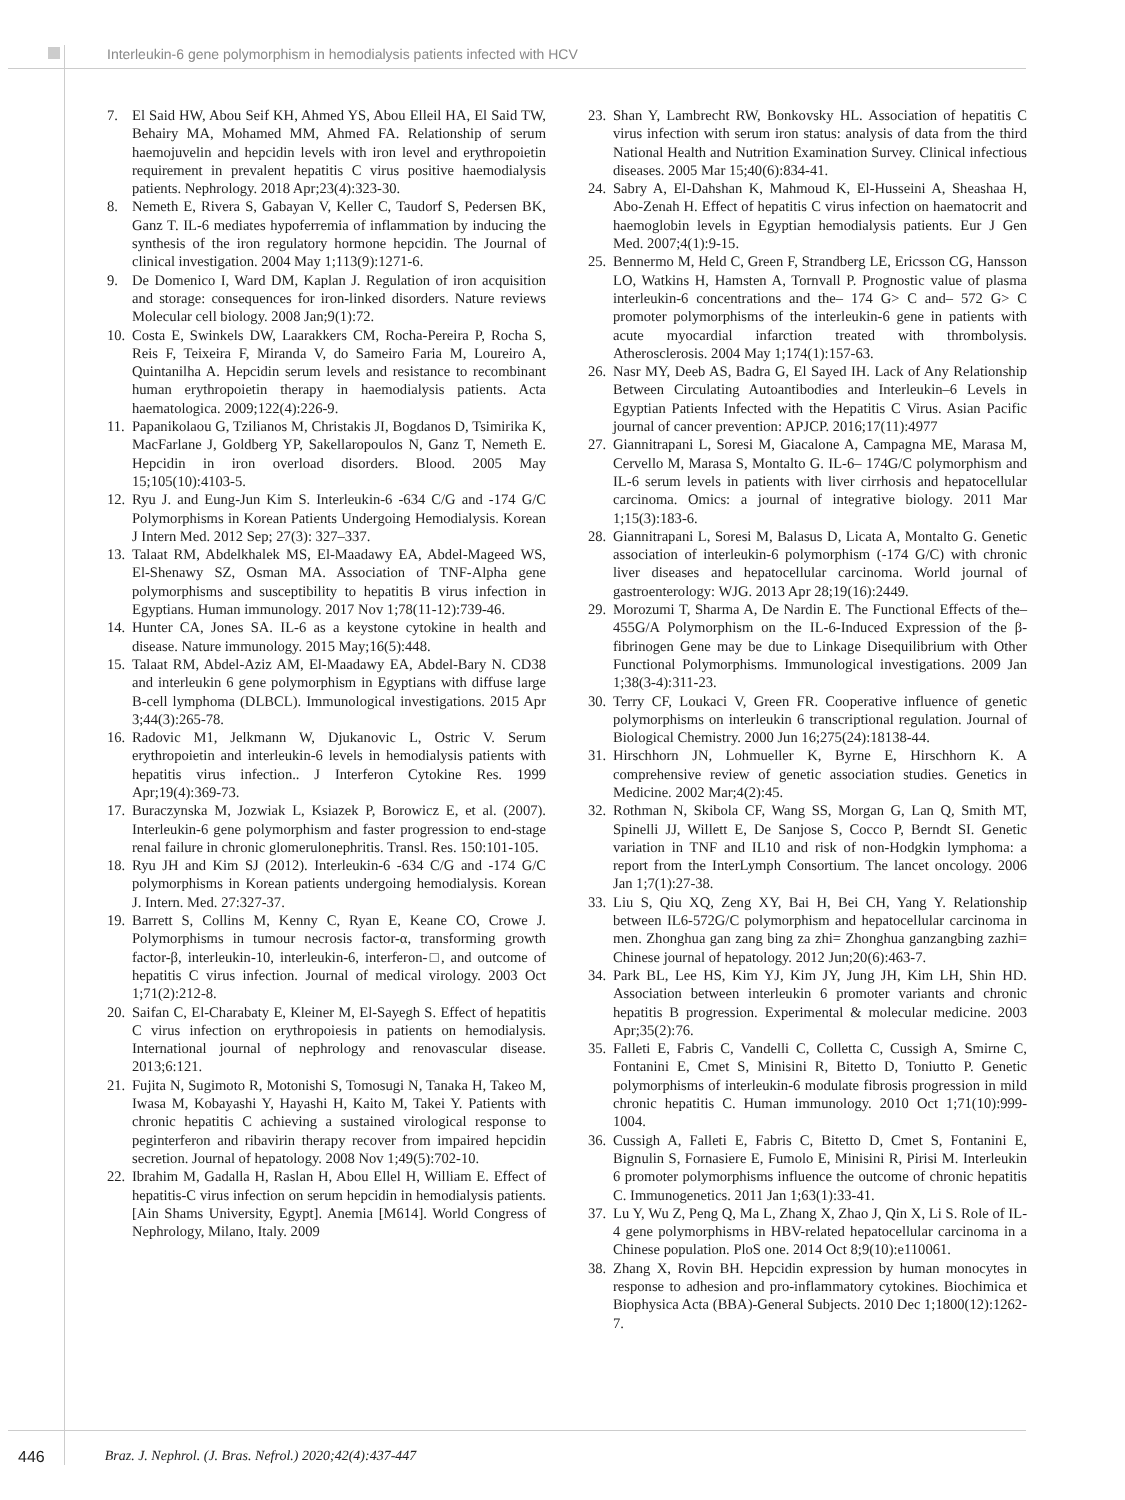Interleukin-6 gene polymorphism in hemodialysis patients infected with HCV
7. El Said HW, Abou Seif KH, Ahmed YS, Abou Elleil HA, El Said TW, Behairy MA, Mohamed MM, Ahmed FA. Relationship of serum haemojuvelin and hepcidin levels with iron level and erythropoietin requirement in prevalent hepatitis C virus positive haemodialysis patients. Nephrology. 2018 Apr;23(4):323-30.
8. Nemeth E, Rivera S, Gabayan V, Keller C, Taudorf S, Pedersen BK, Ganz T. IL-6 mediates hypoferremia of inflammation by inducing the synthesis of the iron regulatory hormone hepcidin. The Journal of clinical investigation. 2004 May 1;113(9):1271-6.
9. De Domenico I, Ward DM, Kaplan J. Regulation of iron acquisition and storage: consequences for iron-linked disorders. Nature reviews Molecular cell biology. 2008 Jan;9(1):72.
10. Costa E, Swinkels DW, Laarakkers CM, Rocha-Pereira P, Rocha S, Reis F, Teixeira F, Miranda V, do Sameiro Faria M, Loureiro A, Quintanilha A. Hepcidin serum levels and resistance to recombinant human erythropoietin therapy in haemodialysis patients. Acta haematologica. 2009;122(4):226-9.
11. Papanikolaou G, Tzilianos M, Christakis JI, Bogdanos D, Tsimirika K, MacFarlane J, Goldberg YP, Sakellaropoulos N, Ganz T, Nemeth E. Hepcidin in iron overload disorders. Blood. 2005 May 15;105(10):4103-5.
12. Ryu J. and Eung-Jun Kim S. Interleukin-6 -634 C/G and -174 G/C Polymorphisms in Korean Patients Undergoing Hemodialysis. Korean J Intern Med. 2012 Sep; 27(3): 327–337.
13. Talaat RM, Abdelkhalek MS, El-Maadawy EA, Abdel-Mageed WS, El-Shenawy SZ, Osman MA. Association of TNF-Alpha gene polymorphisms and susceptibility to hepatitis B virus infection in Egyptians. Human immunology. 2017 Nov 1;78(11-12):739-46.
14. Hunter CA, Jones SA. IL-6 as a keystone cytokine in health and disease. Nature immunology. 2015 May;16(5):448.
15. Talaat RM, Abdel-Aziz AM, El-Maadawy EA, Abdel-Bary N. CD38 and interleukin 6 gene polymorphism in Egyptians with diffuse large B-cell lymphoma (DLBCL). Immunological investigations. 2015 Apr 3;44(3):265-78.
16. Radovic M1, Jelkmann W, Djukanovic L, Ostric V. Serum erythropoietin and interleukin-6 levels in hemodialysis patients with hepatitis virus infection.. J Interferon Cytokine Res. 1999 Apr;19(4):369-73.
17. Buraczynska M, Jozwiak L, Ksiazek P, Borowicz E, et al. (2007). Interleukin-6 gene polymorphism and faster progression to end-stage renal failure in chronic glomerulonephritis. Transl. Res. 150:101-105.
18. Ryu JH and Kim SJ (2012). Interleukin-6 -634 C/G and -174 G/C polymorphisms in Korean patients undergoing hemodialysis. Korean J. Intern. Med. 27:327-37.
19. Barrett S, Collins M, Kenny C, Ryan E, Keane CO, Crowe J. Polymorphisms in tumour necrosis factor-α, transforming growth factor-β, interleukin-10, interleukin-6, interferon-□, and outcome of hepatitis C virus infection. Journal of medical virology. 2003 Oct 1;71(2):212-8.
20. Saifan C, El-Charabaty E, Kleiner M, El-Sayegh S. Effect of hepatitis C virus infection on erythropoiesis in patients on hemodialysis. International journal of nephrology and renovascular disease. 2013;6:121.
21. Fujita N, Sugimoto R, Motonishi S, Tomosugi N, Tanaka H, Takeo M, Iwasa M, Kobayashi Y, Hayashi H, Kaito M, Takei Y. Patients with chronic hepatitis C achieving a sustained virological response to peginterferon and ribavirin therapy recover from impaired hepcidin secretion. Journal of hepatology. 2008 Nov 1;49(5):702-10.
22. Ibrahim M, Gadalla H, Raslan H, Abou Ellel H, William E. Effect of hepatitis-C virus infection on serum hepcidin in hemodialysis patients. [Ain Shams University, Egypt]. Anemia [M614]. World Congress of Nephrology, Milano, Italy. 2009
23. Shan Y, Lambrecht RW, Bonkovsky HL. Association of hepatitis C virus infection with serum iron status: analysis of data from the third National Health and Nutrition Examination Survey. Clinical infectious diseases. 2005 Mar 15;40(6):834-41.
24. Sabry A, El-Dahshan K, Mahmoud K, El-Husseini A, Sheashaa H, Abo-Zenah H. Effect of hepatitis C virus infection on haematocrit and haemoglobin levels in Egyptian hemodialysis patients. Eur J Gen Med. 2007;4(1):9-15.
25. Bennermo M, Held C, Green F, Strandberg LE, Ericsson CG, Hansson LO, Watkins H, Hamsten A, Tornvall P. Prognostic value of plasma interleukin-6 concentrations and the– 174 G> C and– 572 G> C promoter polymorphisms of the interleukin-6 gene in patients with acute myocardial infarction treated with thrombolysis. Atherosclerosis. 2004 May 1;174(1):157-63.
26. Nasr MY, Deeb AS, Badra G, El Sayed IH. Lack of Any Relationship Between Circulating Autoantibodies and Interleukin–6 Levels in Egyptian Patients Infected with the Hepatitis C Virus. Asian Pacific journal of cancer prevention: APJCP. 2016;17(11):4977
27. Giannitrapani L, Soresi M, Giacalone A, Campagna ME, Marasa M, Cervello M, Marasa S, Montalto G. IL-6– 174G/C polymorphism and IL-6 serum levels in patients with liver cirrhosis and hepatocellular carcinoma. Omics: a journal of integrative biology. 2011 Mar 1;15(3):183-6.
28. Giannitrapani L, Soresi M, Balasus D, Licata A, Montalto G. Genetic association of interleukin-6 polymorphism (-174 G/C) with chronic liver diseases and hepatocellular carcinoma. World journal of gastroenterology: WJG. 2013 Apr 28;19(16):2449.
29. Morozumi T, Sharma A, De Nardin E. The Functional Effects of the– 455G/A Polymorphism on the IL-6-Induced Expression of the β-fibrinogen Gene may be due to Linkage Disequilibrium with Other Functional Polymorphisms. Immunological investigations. 2009 Jan 1;38(3-4):311-23.
30. Terry CF, Loukaci V, Green FR. Cooperative influence of genetic polymorphisms on interleukin 6 transcriptional regulation. Journal of Biological Chemistry. 2000 Jun 16;275(24):18138-44.
31. Hirschhorn JN, Lohmueller K, Byrne E, Hirschhorn K. A comprehensive review of genetic association studies. Genetics in Medicine. 2002 Mar;4(2):45.
32. Rothman N, Skibola CF, Wang SS, Morgan G, Lan Q, Smith MT, Spinelli JJ, Willett E, De Sanjose S, Cocco P, Berndt SI. Genetic variation in TNF and IL10 and risk of non-Hodgkin lymphoma: a report from the InterLymph Consortium. The lancet oncology. 2006 Jan 1;7(1):27-38.
33. Liu S, Qiu XQ, Zeng XY, Bai H, Bei CH, Yang Y. Relationship between IL6-572G/C polymorphism and hepatocellular carcinoma in men. Zhonghua gan zang bing za zhi= Zhonghua ganzangbing zazhi= Chinese journal of hepatology. 2012 Jun;20(6):463-7.
34. Park BL, Lee HS, Kim YJ, Kim JY, Jung JH, Kim LH, Shin HD. Association between interleukin 6 promoter variants and chronic hepatitis B progression. Experimental & molecular medicine. 2003 Apr;35(2):76.
35. Falleti E, Fabris C, Vandelli C, Colletta C, Cussigh A, Smirne C, Fontanini E, Cmet S, Minisini R, Bitetto D, Toniutto P. Genetic polymorphisms of interleukin-6 modulate fibrosis progression in mild chronic hepatitis C. Human immunology. 2010 Oct 1;71(10):999-1004.
36. Cussigh A, Falleti E, Fabris C, Bitetto D, Cmet S, Fontanini E, Bignulin S, Fornasiere E, Fumolo E, Minisini R, Pirisi M. Interleukin 6 promoter polymorphisms influence the outcome of chronic hepatitis C. Immunogenetics. 2011 Jan 1;63(1):33-41.
37. Lu Y, Wu Z, Peng Q, Ma L, Zhang X, Zhao J, Qin X, Li S. Role of IL-4 gene polymorphisms in HBV-related hepatocellular carcinoma in a Chinese population. PloS one. 2014 Oct 8;9(10):e110061.
38. Zhang X, Rovin BH. Hepcidin expression by human monocytes in response to adhesion and pro-inflammatory cytokines. Biochimica et Biophysica Acta (BBA)-General Subjects. 2010 Dec 1;1800(12):1262-7.
446 Braz. J. Nephrol. (J. Bras. Nefrol.) 2020;42(4):437-447